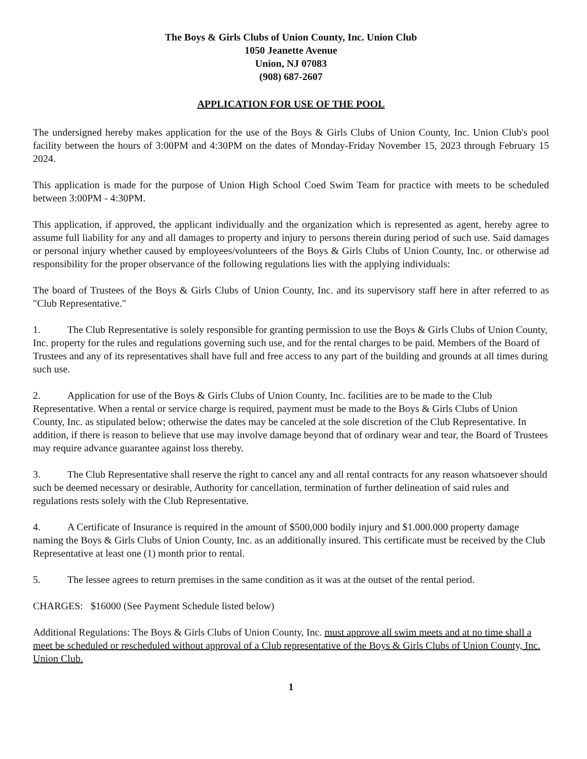The Boys & Girls Clubs of Union County, Inc. Union Club
1050 Jeanette Avenue
Union, NJ 07083
(908) 687-2607
APPLICATION FOR USE OF THE POOL
The undersigned hereby makes application for the use of the Boys & Girls Clubs of Union County, Inc. Union Club's pool facility between the hours of 3:00PM and 4:30PM on the dates of Monday-Friday November 15, 2023 through February 15 2024.
This application is made for the purpose of Union High School Coed Swim Team for practice with meets to be scheduled between 3:00PM - 4:30PM.
This application, if approved, the applicant individually and the organization which is represented as agent, hereby agree to assume full liability for any and all damages to property and injury to persons therein during period of such use. Said damages or personal injury whether caused by employees/volunteers of the Boys & Girls Clubs of Union County, Inc. or otherwise ad responsibility for the proper observance of the following regulations lies with the applying individuals:
The board of Trustees of the Boys & Girls Clubs of Union County, Inc. and its supervisory staff here in after referred to as "Club Representative."
1. The Club Representative is solely responsible for granting permission to use the Boys & Girls Clubs of Union County, Inc. property for the rules and regulations governing such use, and for the rental charges to be paid. Members of the Board of Trustees and any of its representatives shall have full and free access to any part of the building and grounds at all times during such use.
2. Application for use of the Boys & Girls Clubs of Union County, Inc. facilities are to be made to the Club Representative. When a rental or service charge is required, payment must be made to the Boys & Girls Clubs of Union County, Inc. as stipulated below; otherwise the dates may be canceled at the sole discretion of the Club Representative. In addition, if there is reason to believe that use may involve damage beyond that of ordinary wear and tear, the Board of Trustees may require advance guarantee against loss thereby.
3. The Club Representative shall reserve the right to cancel any and all rental contracts for any reason whatsoever should such be deemed necessary or desirable, Authority for cancellation, termination of further delineation of said rules and regulations rests solely with the Club Representative.
4. A Certificate of Insurance is required in the amount of $500,000 bodily injury and $1.000.000 property damage naming the Boys & Girls Clubs of Union County, Inc. as an additionally insured. This certificate must be received by the Club Representative at least one (1) month prior to rental.
5. The lessee agrees to return premises in the same condition as it was at the outset of the rental period.
CHARGES: $16000 (See Payment Schedule listed below)
Additional Regulations: The Boys & Girls Clubs of Union County, Inc. must approve all swim meets and at no time shall a meet be scheduled or rescheduled without approval of a Club representative of the Boys & Girls Clubs of Union County, Inc. Union Club.
1